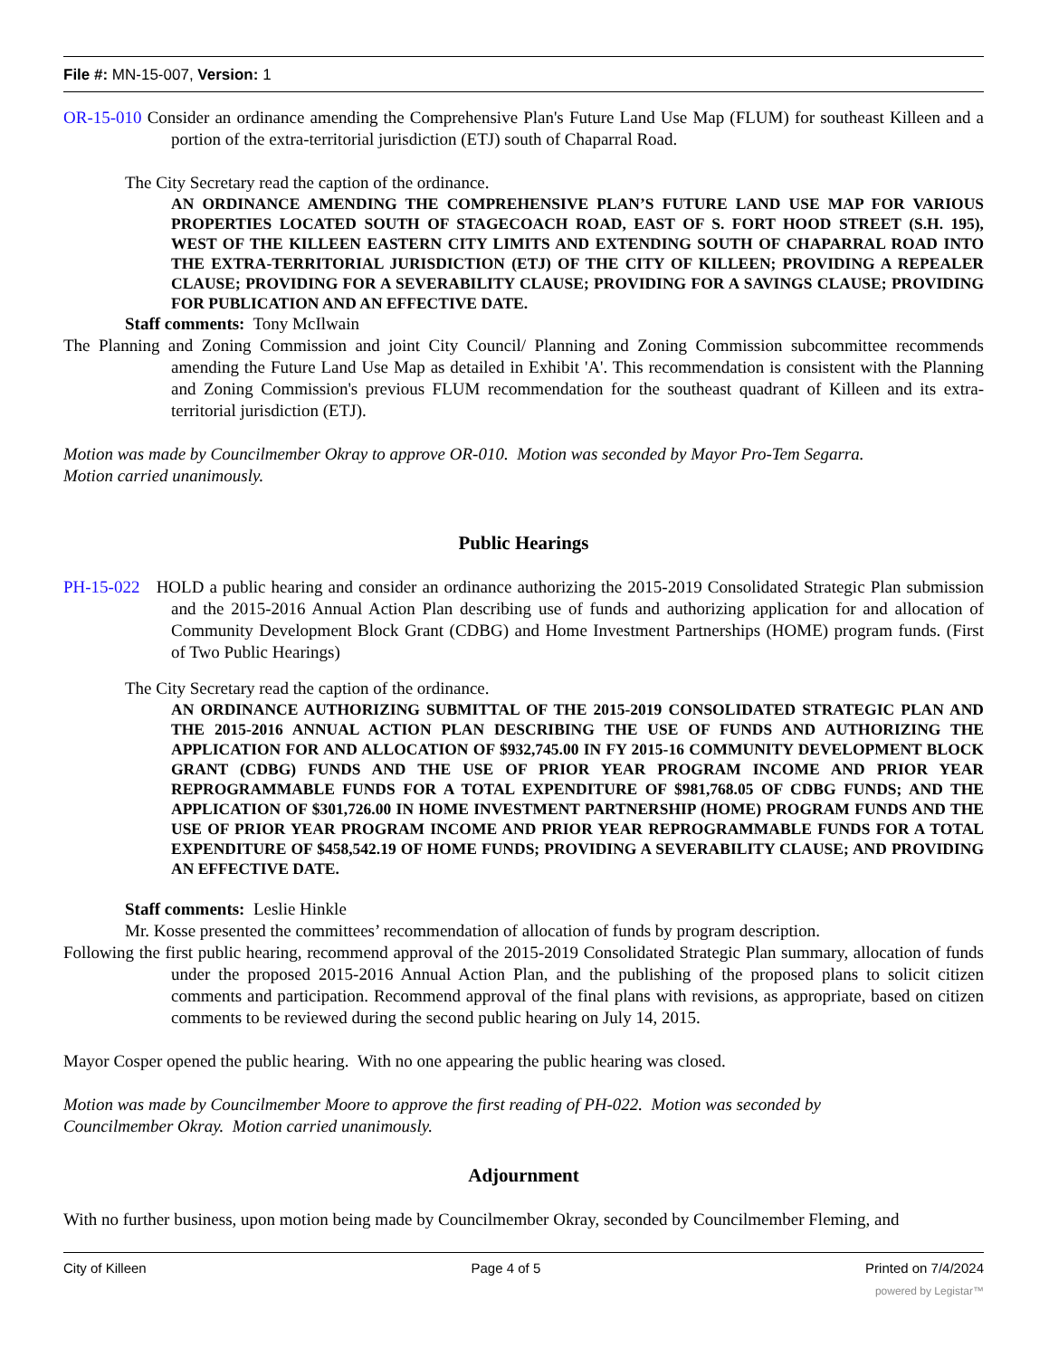File #: MN-15-007, Version: 1
OR-15-010 Consider an ordinance amending the Comprehensive Plan's Future Land Use Map (FLUM) for southeast Killeen and a portion of the extra-territorial jurisdiction (ETJ) south of Chaparral Road.
The City Secretary read the caption of the ordinance.
AN ORDINANCE AMENDING THE COMPREHENSIVE PLAN’S FUTURE LAND USE MAP FOR VARIOUS PROPERTIES LOCATED SOUTH OF STAGECOACH ROAD, EAST OF S. FORT HOOD STREET (S.H. 195), WEST OF THE KILLEEN EASTERN CITY LIMITS AND EXTENDING SOUTH OF CHAPARRAL ROAD INTO THE EXTRA-TERRITORIAL JURISDICTION (ETJ) OF THE CITY OF KILLEEN; PROVIDING A REPEALER CLAUSE; PROVIDING FOR A SEVERABILITY CLAUSE; PROVIDING FOR A SAVINGS CLAUSE; PROVIDING FOR PUBLICATION AND AN EFFECTIVE DATE.
Staff comments: Tony McIlwain
The Planning and Zoning Commission and joint City Council/ Planning and Zoning Commission subcommittee recommends amending the Future Land Use Map as detailed in Exhibit 'A'. This recommendation is consistent with the Planning and Zoning Commission's previous FLUM recommendation for the southeast quadrant of Killeen and its extra-territorial jurisdiction (ETJ).
Motion was made by Councilmember Okray to approve OR-010. Motion was seconded by Mayor Pro-Tem Segarra.
Motion carried unanimously.
Public Hearings
PH-15-022 HOLD a public hearing and consider an ordinance authorizing the 2015-2019 Consolidated Strategic Plan submission and the 2015-2016 Annual Action Plan describing use of funds and authorizing application for and allocation of Community Development Block Grant (CDBG) and Home Investment Partnerships (HOME) program funds. (First of Two Public Hearings)
The City Secretary read the caption of the ordinance.
AN ORDINANCE AUTHORIZING SUBMITTAL OF THE 2015-2019 CONSOLIDATED STRATEGIC PLAN AND THE 2015-2016 ANNUAL ACTION PLAN DESCRIBING THE USE OF FUNDS AND AUTHORIZING THE APPLICATION FOR AND ALLOCATION OF $932,745.00 IN FY 2015-16 COMMUNITY DEVELOPMENT BLOCK GRANT (CDBG) FUNDS AND THE USE OF PRIOR YEAR PROGRAM INCOME AND PRIOR YEAR REPROGRAMMABLE FUNDS FOR A TOTAL EXPENDITURE OF $981,768.05 OF CDBG FUNDS; AND THE APPLICATION OF $301,726.00 IN HOME INVESTMENT PARTNERSHIP (HOME) PROGRAM FUNDS AND THE USE OF PRIOR YEAR PROGRAM INCOME AND PRIOR YEAR REPROGRAMMABLE FUNDS FOR A TOTAL EXPENDITURE OF $458,542.19 OF HOME FUNDS; PROVIDING A SEVERABILITY CLAUSE; AND PROVIDING AN EFFECTIVE DATE.
Staff comments: Leslie Hinkle
Mr. Kosse presented the committees’ recommendation of allocation of funds by program description.
Following the first public hearing, recommend approval of the 2015-2019 Consolidated Strategic Plan summary, allocation of funds under the proposed 2015-2016 Annual Action Plan, and the publishing of the proposed plans to solicit citizen comments and participation. Recommend approval of the final plans with revisions, as appropriate, based on citizen comments to be reviewed during the second public hearing on July 14, 2015.
Mayor Cosper opened the public hearing. With no one appearing the public hearing was closed.
Motion was made by Councilmember Moore to approve the first reading of PH-022. Motion was seconded by
Councilmember Okray. Motion carried unanimously.
Adjournment
With no further business, upon motion being made by Councilmember Okray, seconded by Councilmember Fleming, and
City of Killeen Page 4 of 5 Printed on 7/4/2024
powered by Legistar™